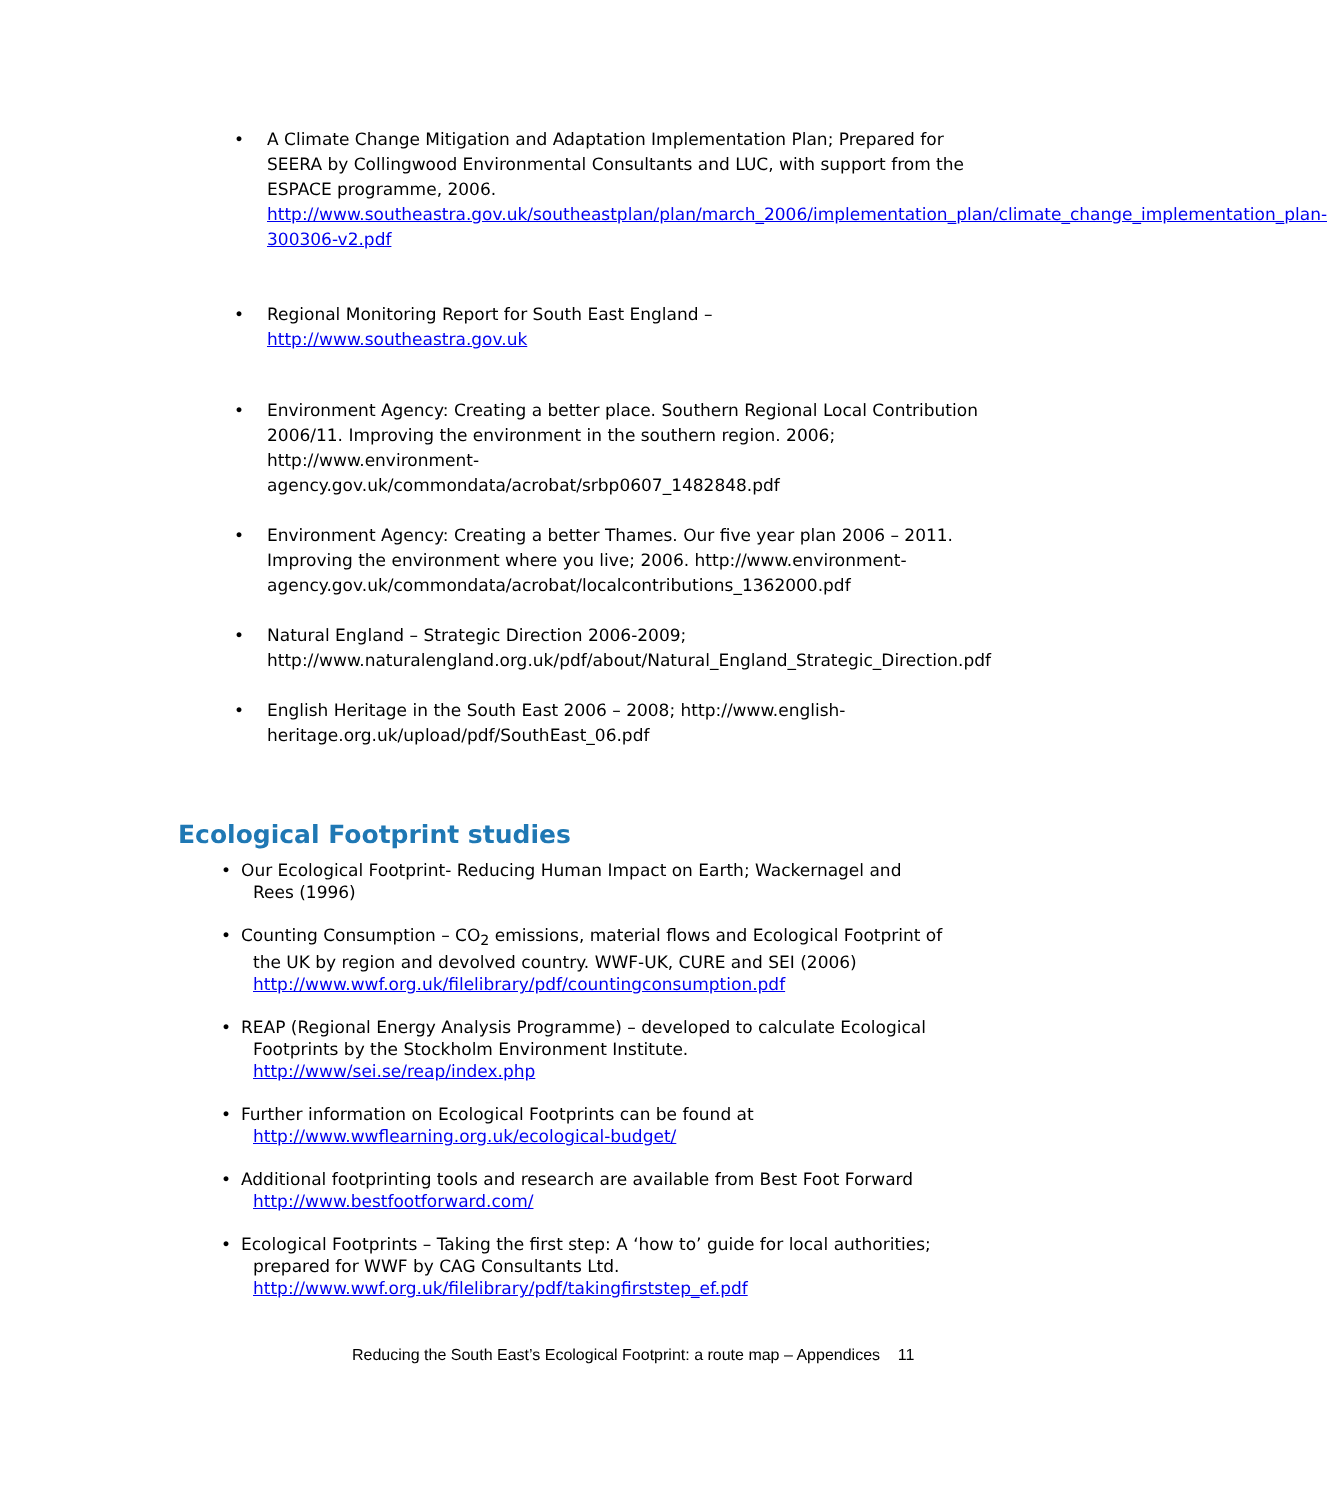• A Climate Change Mitigation and Adaptation Implementation Plan; Prepared for SEERA by Collingwood Environmental Consultants and LUC, with support from the ESPACE programme, 2006. http://www.southeastra.gov.uk/southeastplan/plan/march_2006/implementation_plan/climate_change_implementation_plan-300306-v2.pdf
• Regional Monitoring Report for South East England –
http://www.southeastra.gov.uk
• Environment Agency: Creating a better place. Southern Regional Local Contribution 2006/11. Improving the environment in the southern region. 2006; http://www.environment-agency.gov.uk/commondata/acrobat/srbp0607_1482848.pdf
• Environment Agency: Creating a better Thames. Our five year plan 2006 – 2011. Improving the environment where you live; 2006. http://www.environment-agency.gov.uk/commondata/acrobat/localcontributions_1362000.pdf
• Natural England – Strategic Direction 2006-2009; http://www.naturalengland.org.uk/pdf/about/Natural_England_Strategic_Direction.pdf
• English Heritage in the South East 2006 – 2008; http://www.english-heritage.org.uk/upload/pdf/SouthEast_06.pdf
Ecological Footprint studies
• Our Ecological Footprint- Reducing Human Impact on Earth; Wackernagel and
Rees (1996)
• Counting Consumption – CO<sub>2</sub> emissions, material flows and Ecological Footprint of
the UK by region and devolved country. WWF-UK, CURE and SEI (2006)
http://www.wwf.org.uk/filelibrary/pdf/countingconsumption.pdf
• REAP (Regional Energy Analysis Programme) – developed to calculate Ecological
Footprints by the Stockholm Environment Institute.
http://www/sei.se/reap/index.php
• Further information on Ecological Footprints can be found at
http://www.wwflearning.org.uk/ecological-budget/
• Additional footprinting tools and research are available from Best Foot Forward
http://www.bestfootforward.com/
• Ecological Footprints – Taking the first step: A ‘how to’ guide for local authorities;
prepared for WWF by CAG Consultants Ltd.
http://www.wwf.org.uk/filelibrary/pdf/takingfirststep_ef.pdf
Reducing the South East’s Ecological Footprint: a route map – Appendices 11